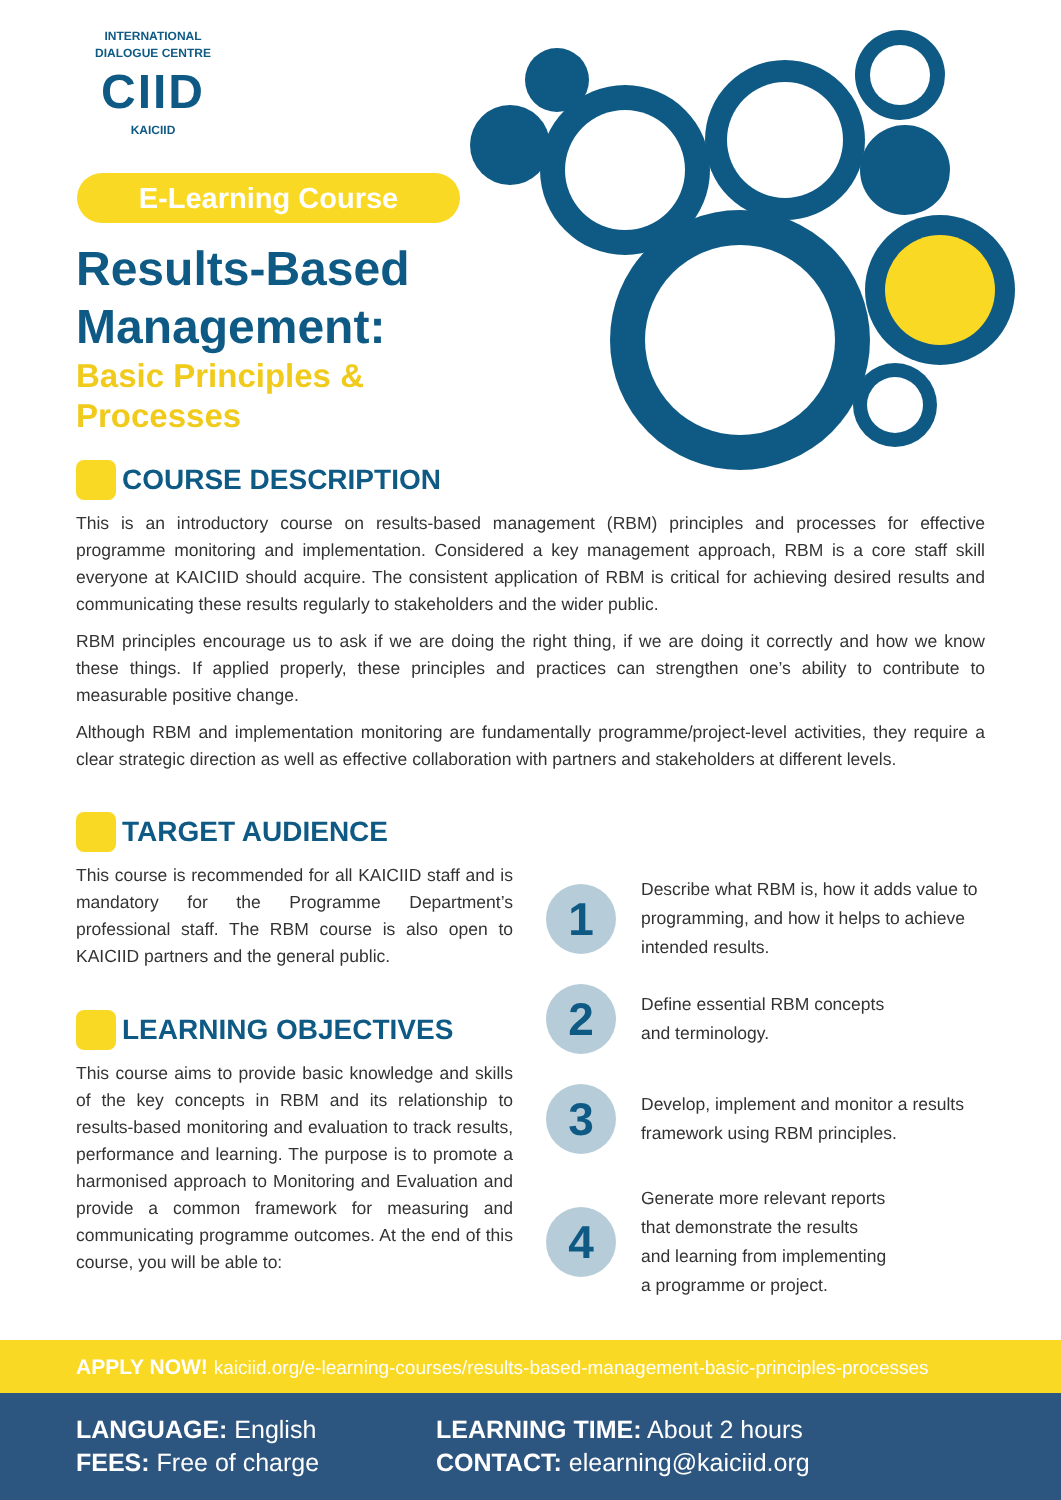INTERNATIONAL
DIALOGUE CENTRE
CIID
KAICIID
E-Learning Course
Results-Based
Management:
Basic Principles &
Processes
COURSE DESCRIPTION
This is an introductory course on results-based management (RBM) principles and processes for effective programme monitoring and implementation. Considered a key management approach, RBM is a core staff skill everyone at KAICIID should acquire. The consistent application of RBM is critical for achieving desired results and communicating these results regularly to stakeholders and the wider public.
RBM principles encourage us to ask if we are doing the right thing, if we are doing it correctly and how we know these things. If applied properly, these principles and practices can strengthen one’s ability to contribute to measurable positive change.
Although RBM and implementation monitoring are fundamentally programme/project-level activities, they require a clear strategic direction as well as effective collaboration with partners and stakeholders at different levels.
TARGET AUDIENCE
This course is recommended for all KAICIID staff and is mandatory for the Programme Department’s professional staff. The RBM course is also open to KAICIID partners and the general public.
LEARNING OBJECTIVES
This course aims to provide basic knowledge and skills of the key concepts in RBM and its relationship to results-based monitoring and evaluation to track results, performance and learning. The purpose is to promote a harmonised approach to Monitoring and Evaluation and provide a common framework for measuring and communicating programme outcomes. At the end of this course, you will be able to:
1
Describe what RBM is, how it adds value to programming, and how it helps to achieve intended results.
2
Define essential RBM concepts
and terminology.
3
Develop, implement and monitor a results framework using RBM principles.
4
Generate more relevant reports
that demonstrate the results
and learning from implementing
a programme or project.
APPLY NOW! kaiciid.org/e-learning-courses/results-based-management-basic-principles-processes
LANGUAGE: English
FEES: Free of charge
LEARNING TIME: About 2 hours
CONTACT: elearning@kaiciid.org